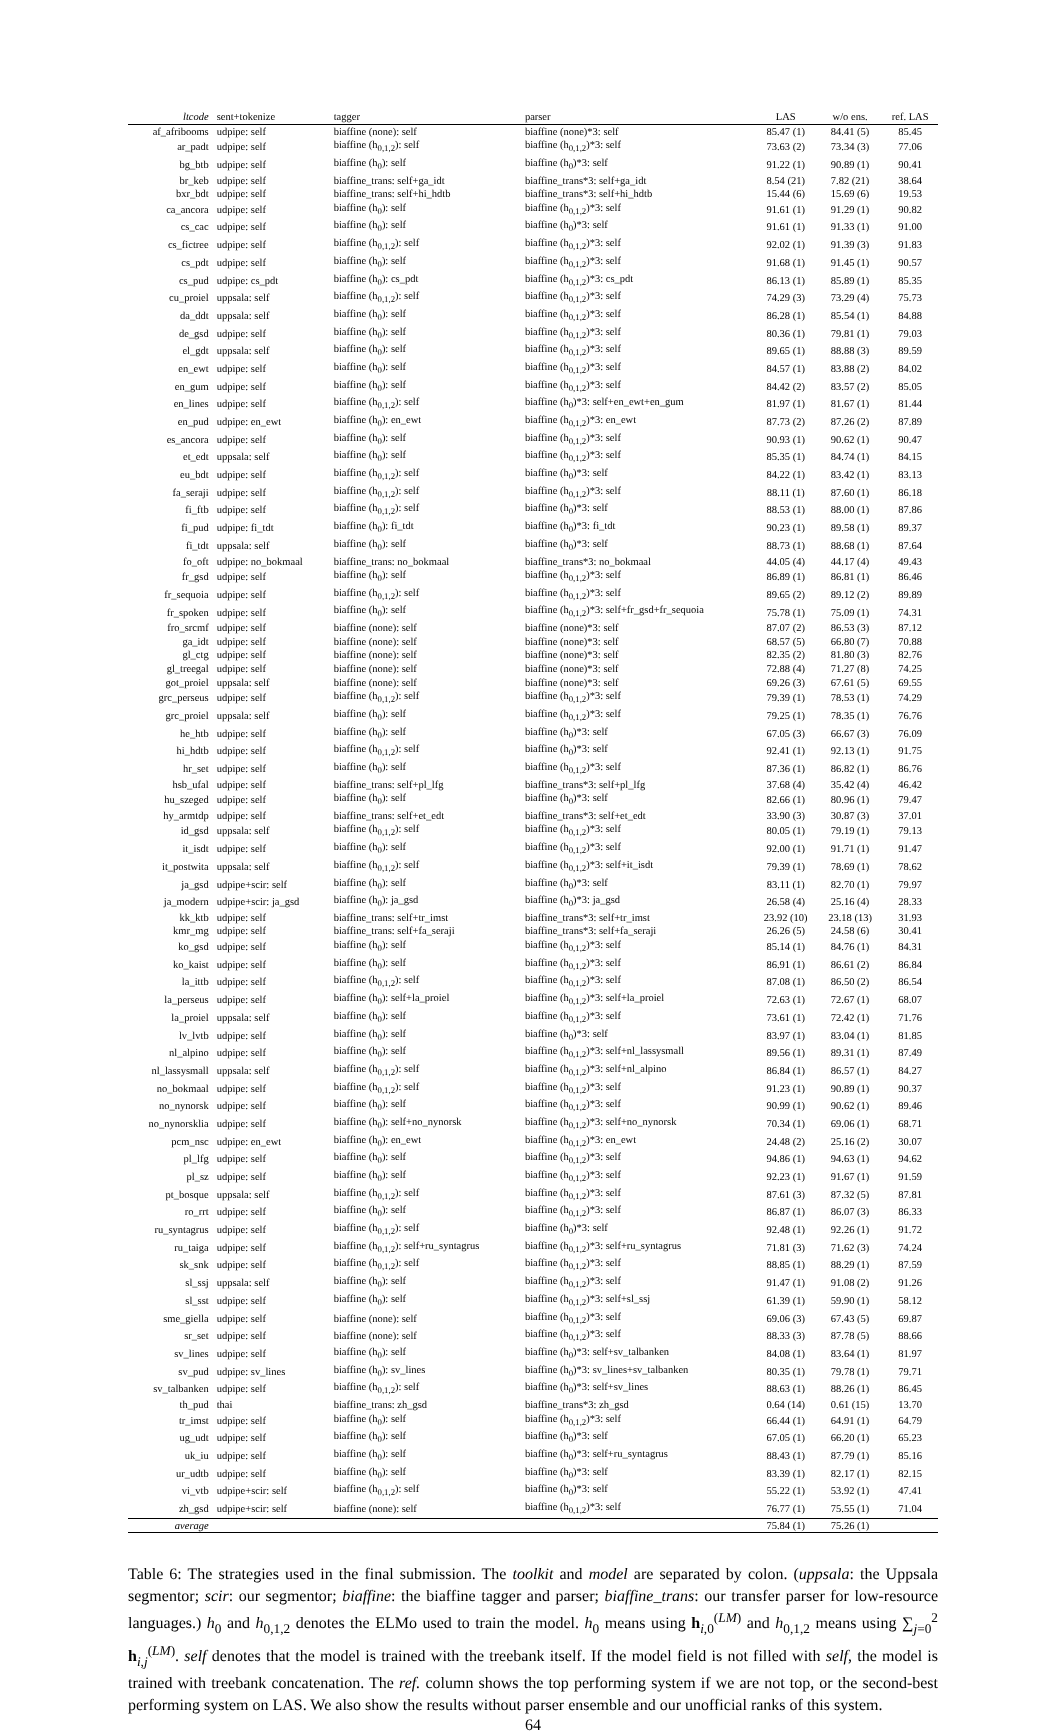| ltcode | sent+tokenize | tagger | parser | LAS | w/o ens. | ref. LAS |
| --- | --- | --- | --- | --- | --- | --- |
| af_afribooms | udpipe: self | biaffine (none): self | biaffine (none)*3: self | 85.47 (1) | 84.41 (5) | 85.45 |
| ar_padt | udpipe: self | biaffine (h<sub>0,1,2</sub>): self | biaffine (h<sub>0,1,2</sub>)*3: self | 73.63 (2) | 73.34 (3) | 77.06 |
| bg_btb | udpipe: self | biaffine (h<sub>0</sub>): self | biaffine (h<sub>0</sub>)*3: self | 91.22 (1) | 90.89 (1) | 90.41 |
| br_keb | udpipe: self | biaffine_trans: self+ga_idt | biaffine_trans*3: self+ga_idt | 8.54 (21) | 7.82 (21) | 38.64 |
| bxr_bdt | udpipe: self | biaffine_trans: self+hi_hdtb | biaffine_trans*3: self+hi_hdtb | 15.44 (6) | 15.69 (6) | 19.53 |
| ca_ancora | udpipe: self | biaffine (h<sub>0</sub>): self | biaffine (h<sub>0,1,2</sub>)*3: self | 91.61 (1) | 91.29 (1) | 90.82 |
| cs_cac | udpipe: self | biaffine (h<sub>0</sub>): self | biaffine (h<sub>0</sub>)*3: self | 91.61 (1) | 91.33 (1) | 91.00 |
| cs_fictree | udpipe: self | biaffine (h<sub>0,1,2</sub>): self | biaffine (h<sub>0,1,2</sub>)*3: self | 92.02 (1) | 91.39 (3) | 91.83 |
| cs_pdt | udpipe: self | biaffine (h<sub>0</sub>): self | biaffine (h<sub>0,1,2</sub>)*3: self | 91.68 (1) | 91.45 (1) | 90.57 |
| cs_pud | udpipe: cs_pdt | biaffine (h<sub>0</sub>): cs_pdt | biaffine (h<sub>0,1,2</sub>)*3: cs_pdt | 86.13 (1) | 85.89 (1) | 85.35 |
| cu_proiel | uppsala: self | biaffine (h<sub>0,1,2</sub>): self | biaffine (h<sub>0,1,2</sub>)*3: self | 74.29 (3) | 73.29 (4) | 75.73 |
| da_ddt | uppsala: self | biaffine (h<sub>0</sub>): self | biaffine (h<sub>0,1,2</sub>)*3: self | 86.28 (1) | 85.54 (1) | 84.88 |
| de_gsd | udpipe: self | biaffine (h<sub>0</sub>): self | biaffine (h<sub>0,1,2</sub>)*3: self | 80.36 (1) | 79.81 (1) | 79.03 |
| el_gdt | uppsala: self | biaffine (h<sub>0</sub>): self | biaffine (h<sub>0,1,2</sub>)*3: self | 89.65 (1) | 88.88 (3) | 89.59 |
| en_ewt | udpipe: self | biaffine (h<sub>0</sub>): self | biaffine (h<sub>0,1,2</sub>)*3: self | 84.57 (1) | 83.88 (2) | 84.02 |
| en_gum | udpipe: self | biaffine (h<sub>0</sub>): self | biaffine (h<sub>0,1,2</sub>)*3: self | 84.42 (2) | 83.57 (2) | 85.05 |
| en_lines | udpipe: self | biaffine (h<sub>0,1,2</sub>): self | biaffine (h<sub>0</sub>)*3: self+en_ewt+en_gum | 81.97 (1) | 81.67 (1) | 81.44 |
| en_pud | udpipe: en_ewt | biaffine (h<sub>0</sub>): en_ewt | biaffine (h<sub>0,1,2</sub>)*3: en_ewt | 87.73 (2) | 87.26 (2) | 87.89 |
| es_ancora | udpipe: self | biaffine (h<sub>0</sub>): self | biaffine (h<sub>0,1,2</sub>)*3: self | 90.93 (1) | 90.62 (1) | 90.47 |
| et_edt | uppsala: self | biaffine (h<sub>0</sub>): self | biaffine (h<sub>0,1,2</sub>)*3: self | 85.35 (1) | 84.74 (1) | 84.15 |
| eu_bdt | udpipe: self | biaffine (h<sub>0,1,2</sub>): self | biaffine (h<sub>0</sub>)*3: self | 84.22 (1) | 83.42 (1) | 83.13 |
| fa_seraji | udpipe: self | biaffine (h<sub>0,1,2</sub>): self | biaffine (h<sub>0,1,2</sub>)*3: self | 88.11 (1) | 87.60 (1) | 86.18 |
| fi_ftb | udpipe: self | biaffine (h<sub>0,1,2</sub>): self | biaffine (h<sub>0</sub>)*3: self | 88.53 (1) | 88.00 (1) | 87.86 |
| fi_pud | udpipe: fi_tdt | biaffine (h<sub>0</sub>): fi_tdt | biaffine (h<sub>0</sub>)*3: fi_tdt | 90.23 (1) | 89.58 (1) | 89.37 |
| fi_tdt | uppsala: self | biaffine (h<sub>0</sub>): self | biaffine (h<sub>0</sub>)*3: self | 88.73 (1) | 88.68 (1) | 87.64 |
| fo_oft | udpipe: no_bokmaal | biaffine_trans: no_bokmaal | biaffine_trans*3: no_bokmaal | 44.05 (4) | 44.17 (4) | 49.43 |
| fr_gsd | udpipe: self | biaffine (h<sub>0</sub>): self | biaffine (h<sub>0,1,2</sub>)*3: self | 86.89 (1) | 86.81 (1) | 86.46 |
| fr_sequoia | udpipe: self | biaffine (h<sub>0,1,2</sub>): self | biaffine (h<sub>0,1,2</sub>)*3: self | 89.65 (2) | 89.12 (2) | 89.89 |
| fr_spoken | udpipe: self | biaffine (h<sub>0</sub>): self | biaffine (h<sub>0,1,2</sub>)*3: self+fr_gsd+fr_sequoia | 75.78 (1) | 75.09 (1) | 74.31 |
| fro_srcmf | udpipe: self | biaffine (none): self | biaffine (none)*3: self | 87.07 (2) | 86.53 (3) | 87.12 |
| ga_idt | udpipe: self | biaffine (none): self | biaffine (none)*3: self | 68.57 (5) | 66.80 (7) | 70.88 |
| gl_ctg | udpipe: self | biaffine (none): self | biaffine (none)*3: self | 82.35 (2) | 81.80 (3) | 82.76 |
| gl_treegal | udpipe: self | biaffine (none): self | biaffine (none)*3: self | 72.88 (4) | 71.27 (8) | 74.25 |
| got_proiel | uppsala: self | biaffine (none): self | biaffine (none)*3: self | 69.26 (3) | 67.61 (5) | 69.55 |
| grc_perseus | udpipe: self | biaffine (h<sub>0,1,2</sub>): self | biaffine (h<sub>0,1,2</sub>)*3: self | 79.39 (1) | 78.53 (1) | 74.29 |
| grc_proiel | uppsala: self | biaffine (h<sub>0</sub>): self | biaffine (h<sub>0,1,2</sub>)*3: self | 79.25 (1) | 78.35 (1) | 76.76 |
| he_htb | udpipe: self | biaffine (h<sub>0</sub>): self | biaffine (h<sub>0</sub>)*3: self | 67.05 (3) | 66.67 (3) | 76.09 |
| hi_hdtb | udpipe: self | biaffine (h<sub>0,1,2</sub>): self | biaffine (h<sub>0</sub>)*3: self | 92.41 (1) | 92.13 (1) | 91.75 |
| hr_set | udpipe: self | biaffine (h<sub>0</sub>): self | biaffine (h<sub>0,1,2</sub>)*3: self | 87.36 (1) | 86.82 (1) | 86.76 |
| hsb_ufal | udpipe: self | biaffine_trans: self+pl_lfg | biaffine_trans*3: self+pl_lfg | 37.68 (4) | 35.42 (4) | 46.42 |
| hu_szeged | udpipe: self | biaffine (h<sub>0</sub>): self | biaffine (h<sub>0</sub>)*3: self | 82.66 (1) | 80.96 (1) | 79.47 |
| hy_armtdp | udpipe: self | biaffine_trans: self+et_edt | biaffine_trans*3: self+et_edt | 33.90 (3) | 30.87 (3) | 37.01 |
| id_gsd | uppsala: self | biaffine (h<sub>0,1,2</sub>): self | biaffine (h<sub>0,1,2</sub>)*3: self | 80.05 (1) | 79.19 (1) | 79.13 |
| it_isdt | udpipe: self | biaffine (h<sub>0</sub>): self | biaffine (h<sub>0,1,2</sub>)*3: self | 92.00 (1) | 91.71 (1) | 91.47 |
| it_postwita | uppsala: self | biaffine (h<sub>0,1,2</sub>): self | biaffine (h<sub>0,1,2</sub>)*3: self+it_isdt | 79.39 (1) | 78.69 (1) | 78.62 |
| ja_gsd | udpipe+scir: self | biaffine (h<sub>0</sub>): self | biaffine (h<sub>0</sub>)*3: self | 83.11 (1) | 82.70 (1) | 79.97 |
| ja_modern | udpipe+scir: ja_gsd | biaffine (h<sub>0</sub>): ja_gsd | biaffine (h<sub>0</sub>)*3: ja_gsd | 26.58 (4) | 25.16 (4) | 28.33 |
| kk_ktb | udpipe: self | biaffine_trans: self+tr_imst | biaffine_trans*3: self+tr_imst | 23.92 (10) | 23.18 (13) | 31.93 |
| kmr_mg | udpipe: self | biaffine_trans: self+fa_seraji | biaffine_trans*3: self+fa_seraji | 26.26 (5) | 24.58 (6) | 30.41 |
| ko_gsd | udpipe: self | biaffine (h<sub>0</sub>): self | biaffine (h<sub>0,1,2</sub>)*3: self | 85.14 (1) | 84.76 (1) | 84.31 |
| ko_kaist | udpipe: self | biaffine (h<sub>0</sub>): self | biaffine (h<sub>0,1,2</sub>)*3: self | 86.91 (1) | 86.61 (2) | 86.84 |
| la_ittb | udpipe: self | biaffine (h<sub>0,1,2</sub>): self | biaffine (h<sub>0,1,2</sub>)*3: self | 87.08 (1) | 86.50 (2) | 86.54 |
| la_perseus | udpipe: self | biaffine (h<sub>0</sub>): self+la_proiel | biaffine (h<sub>0,1,2</sub>)*3: self+la_proiel | 72.63 (1) | 72.67 (1) | 68.07 |
| la_proiel | uppsala: self | biaffine (h<sub>0</sub>): self | biaffine (h<sub>0,1,2</sub>)*3: self | 73.61 (1) | 72.42 (1) | 71.76 |
| lv_lvtb | udpipe: self | biaffine (h<sub>0</sub>): self | biaffine (h<sub>0</sub>)*3: self | 83.97 (1) | 83.04 (1) | 81.85 |
| nl_alpino | udpipe: self | biaffine (h<sub>0</sub>): self | biaffine (h<sub>0,1,2</sub>)*3: self+nl_lassysmall | 89.56 (1) | 89.31 (1) | 87.49 |
| nl_lassysmall | uppsala: self | biaffine (h<sub>0,1,2</sub>): self | biaffine (h<sub>0,1,2</sub>)*3: self+nl_alpino | 86.84 (1) | 86.57 (1) | 84.27 |
| no_bokmaal | udpipe: self | biaffine (h<sub>0,1,2</sub>): self | biaffine (h<sub>0,1,2</sub>)*3: self | 91.23 (1) | 90.89 (1) | 90.37 |
| no_nynorsk | udpipe: self | biaffine (h<sub>0</sub>): self | biaffine (h<sub>0,1,2</sub>)*3: self | 90.99 (1) | 90.62 (1) | 89.46 |
| no_nynorsklia | udpipe: self | biaffine (h<sub>0</sub>): self+no_nynorsk | biaffine (h<sub>0,1,2</sub>)*3: self+no_nynorsk | 70.34 (1) | 69.06 (1) | 68.71 |
| pcm_nsc | udpipe: en_ewt | biaffine (h<sub>0</sub>): en_ewt | biaffine (h<sub>0,1,2</sub>)*3: en_ewt | 24.48 (2) | 25.16 (2) | 30.07 |
| pl_lfg | udpipe: self | biaffine (h<sub>0</sub>): self | biaffine (h<sub>0,1,2</sub>)*3: self | 94.86 (1) | 94.63 (1) | 94.62 |
| pl_sz | udpipe: self | biaffine (h<sub>0</sub>): self | biaffine (h<sub>0,1,2</sub>)*3: self | 92.23 (1) | 91.67 (1) | 91.59 |
| pt_bosque | uppsala: self | biaffine (h<sub>0,1,2</sub>): self | biaffine (h<sub>0,1,2</sub>)*3: self | 87.61 (3) | 87.32 (5) | 87.81 |
| ro_rrt | udpipe: self | biaffine (h<sub>0</sub>): self | biaffine (h<sub>0,1,2</sub>)*3: self | 86.87 (1) | 86.07 (3) | 86.33 |
| ru_syntagrus | udpipe: self | biaffine (h<sub>0,1,2</sub>): self | biaffine (h<sub>0</sub>)*3: self | 92.48 (1) | 92.26 (1) | 91.72 |
| ru_taiga | udpipe: self | biaffine (h<sub>0,1,2</sub>): self+ru_syntagrus | biaffine (h<sub>0,1,2</sub>)*3: self+ru_syntagrus | 71.81 (3) | 71.62 (3) | 74.24 |
| sk_snk | udpipe: self | biaffine (h<sub>0,1,2</sub>): self | biaffine (h<sub>0,1,2</sub>)*3: self | 88.85 (1) | 88.29 (1) | 87.59 |
| sl_ssj | uppsala: self | biaffine (h<sub>0</sub>): self | biaffine (h<sub>0,1,2</sub>)*3: self | 91.47 (1) | 91.08 (2) | 91.26 |
| sl_sst | udpipe: self | biaffine (h<sub>0</sub>): self | biaffine (h<sub>0,1,2</sub>)*3: self+sl_ssj | 61.39 (1) | 59.90 (1) | 58.12 |
| sme_giella | udpipe: self | biaffine (none): self | biaffine (h<sub>0,1,2</sub>)*3: self | 69.06 (3) | 67.43 (5) | 69.87 |
| sr_set | udpipe: self | biaffine (none): self | biaffine (h<sub>0,1,2</sub>)*3: self | 88.33 (3) | 87.78 (5) | 88.66 |
| sv_lines | udpipe: self | biaffine (h<sub>0</sub>): self | biaffine (h<sub>0</sub>)*3: self+sv_talbanken | 84.08 (1) | 83.64 (1) | 81.97 |
| sv_pud | udpipe: sv_lines | biaffine (h<sub>0</sub>): sv_lines | biaffine (h<sub>0</sub>)*3: sv_lines+sv_talbanken | 80.35 (1) | 79.78 (1) | 79.71 |
| sv_talbanken | udpipe: self | biaffine (h<sub>0,1,2</sub>): self | biaffine (h<sub>0</sub>)*3: self+sv_lines | 88.63 (1) | 88.26 (1) | 86.45 |
| th_pud | thai | biaffine_trans: zh_gsd | biaffine_trans*3: zh_gsd | 0.64 (14) | 0.61 (15) | 13.70 |
| tr_imst | udpipe: self | biaffine (h<sub>0</sub>): self | biaffine (h<sub>0,1,2</sub>)*3: self | 66.44 (1) | 64.91 (1) | 64.79 |
| ug_udt | udpipe: self | biaffine (h<sub>0</sub>): self | biaffine (h<sub>0</sub>)*3: self | 67.05 (1) | 66.20 (1) | 65.23 |
| uk_iu | udpipe: self | biaffine (h<sub>0</sub>): self | biaffine (h<sub>0</sub>)*3: self+ru_syntagrus | 88.43 (1) | 87.79 (1) | 85.16 |
| ur_udtb | udpipe: self | biaffine (h<sub>0</sub>): self | biaffine (h<sub>0</sub>)*3: self | 83.39 (1) | 82.17 (1) | 82.15 |
| vi_vtb | udpipe+scir: self | biaffine (h<sub>0,1,2</sub>): self | biaffine (h<sub>0</sub>)*3: self | 55.22 (1) | 53.92 (1) | 47.41 |
| zh_gsd | udpipe+scir: self | biaffine (none): self | biaffine (h<sub>0,1,2</sub>)*3: self | 76.77 (1) | 75.55 (1) | 71.04 |
| average | | | | 75.84 (1) | 75.26 (1) | |
Table 6: The strategies used in the final submission. The toolkit and model are separated by colon. (uppsala: the Uppsala segmentor; scir: our segmentor; biaffine: the biaffine tagger and parser; biaffine_trans: our transfer parser for low-resource languages.) h<sub>0</sub> and h<sub>0,1,2</sub> denotes the ELMo used to train the model. h<sub>0</sub> means using h<sub>i,0</sub><sup>(LM)</sup> and h<sub>0,1,2</sub> means using ∑<sub>j=0</sub><sup>2</sup> h<sub>i,j</sub><sup>(LM)</sup>. self denotes that the model is trained with the treebank itself. If the model field is not filled with self, the model is trained with treebank concatenation. The ref. column shows the top performing system if we are not top, or the second-best performing system on LAS. We also show the results without parser ensemble and our unofficial ranks of this system.
64